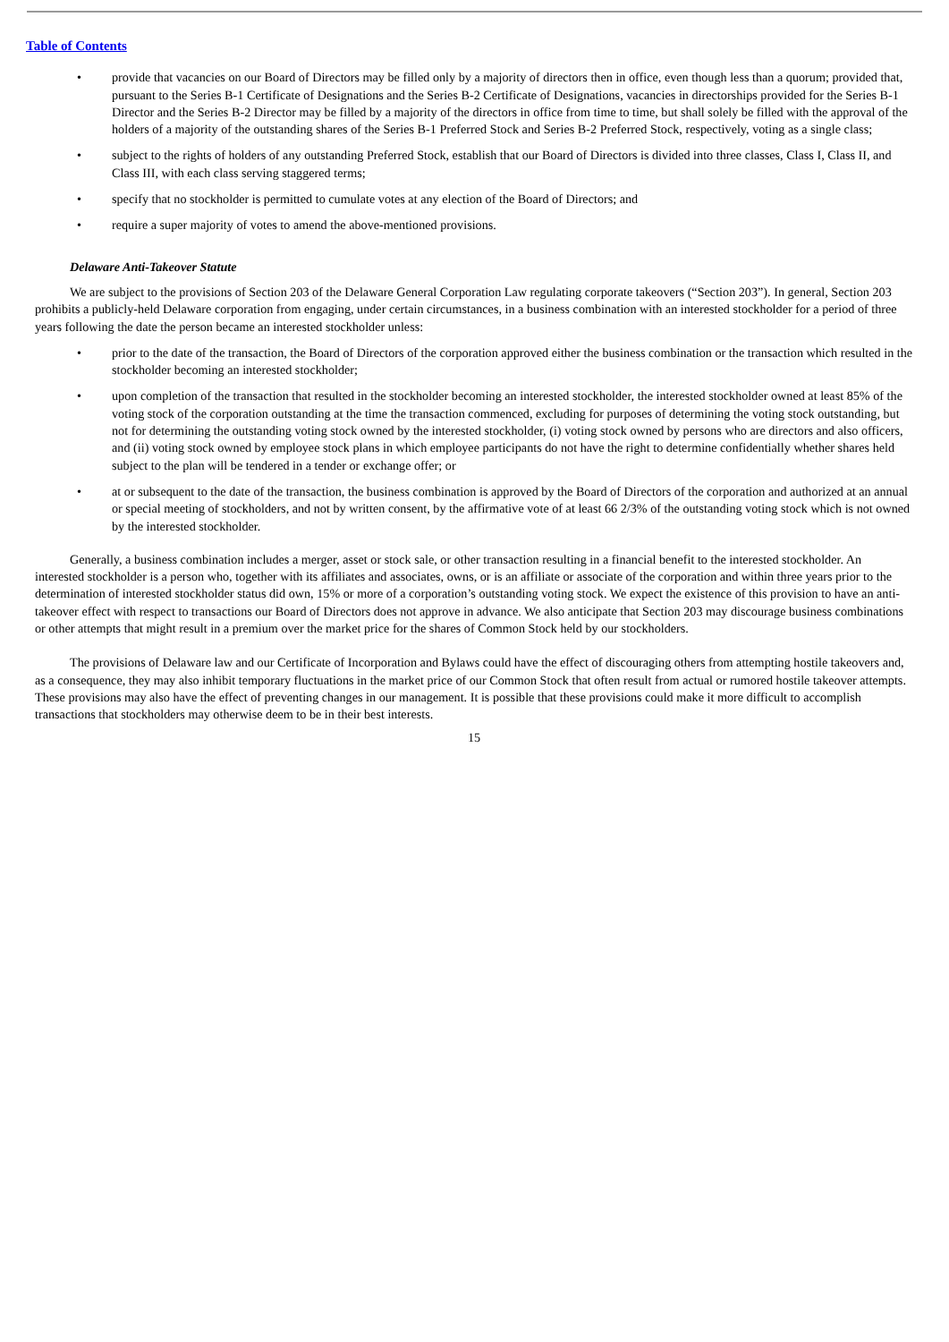Table of Contents
• provide that vacancies on our Board of Directors may be filled only by a majority of directors then in office, even though less than a quorum; provided that, pursuant to the Series B-1 Certificate of Designations and the Series B-2 Certificate of Designations, vacancies in directorships provided for the Series B-1 Director and the Series B-2 Director may be filled by a majority of the directors in office from time to time, but shall solely be filled with the approval of the holders of a majority of the outstanding shares of the Series B-1 Preferred Stock and Series B-2 Preferred Stock, respectively, voting as a single class;
• subject to the rights of holders of any outstanding Preferred Stock, establish that our Board of Directors is divided into three classes, Class I, Class II, and Class III, with each class serving staggered terms;
• specify that no stockholder is permitted to cumulate votes at any election of the Board of Directors; and
• require a super majority of votes to amend the above-mentioned provisions.
Delaware Anti-Takeover Statute
We are subject to the provisions of Section 203 of the Delaware General Corporation Law regulating corporate takeovers (“Section 203”). In general, Section 203 prohibits a publicly-held Delaware corporation from engaging, under certain circumstances, in a business combination with an interested stockholder for a period of three years following the date the person became an interested stockholder unless:
• prior to the date of the transaction, the Board of Directors of the corporation approved either the business combination or the transaction which resulted in the stockholder becoming an interested stockholder;
• upon completion of the transaction that resulted in the stockholder becoming an interested stockholder, the interested stockholder owned at least 85% of the voting stock of the corporation outstanding at the time the transaction commenced, excluding for purposes of determining the voting stock outstanding, but not for determining the outstanding voting stock owned by the interested stockholder, (i) voting stock owned by persons who are directors and also officers, and (ii) voting stock owned by employee stock plans in which employee participants do not have the right to determine confidentially whether shares held subject to the plan will be tendered in a tender or exchange offer; or
• at or subsequent to the date of the transaction, the business combination is approved by the Board of Directors of the corporation and authorized at an annual or special meeting of stockholders, and not by written consent, by the affirmative vote of at least 66 2/3% of the outstanding voting stock which is not owned by the interested stockholder.
Generally, a business combination includes a merger, asset or stock sale, or other transaction resulting in a financial benefit to the interested stockholder. An interested stockholder is a person who, together with its affiliates and associates, owns, or is an affiliate or associate of the corporation and within three years prior to the determination of interested stockholder status did own, 15% or more of a corporation’s outstanding voting stock. We expect the existence of this provision to have an anti-takeover effect with respect to transactions our Board of Directors does not approve in advance. We also anticipate that Section 203 may discourage business combinations or other attempts that might result in a premium over the market price for the shares of Common Stock held by our stockholders.
The provisions of Delaware law and our Certificate of Incorporation and Bylaws could have the effect of discouraging others from attempting hostile takeovers and, as a consequence, they may also inhibit temporary fluctuations in the market price of our Common Stock that often result from actual or rumored hostile takeover attempts. These provisions may also have the effect of preventing changes in our management. It is possible that these provisions could make it more difficult to accomplish transactions that stockholders may otherwise deem to be in their best interests.
15